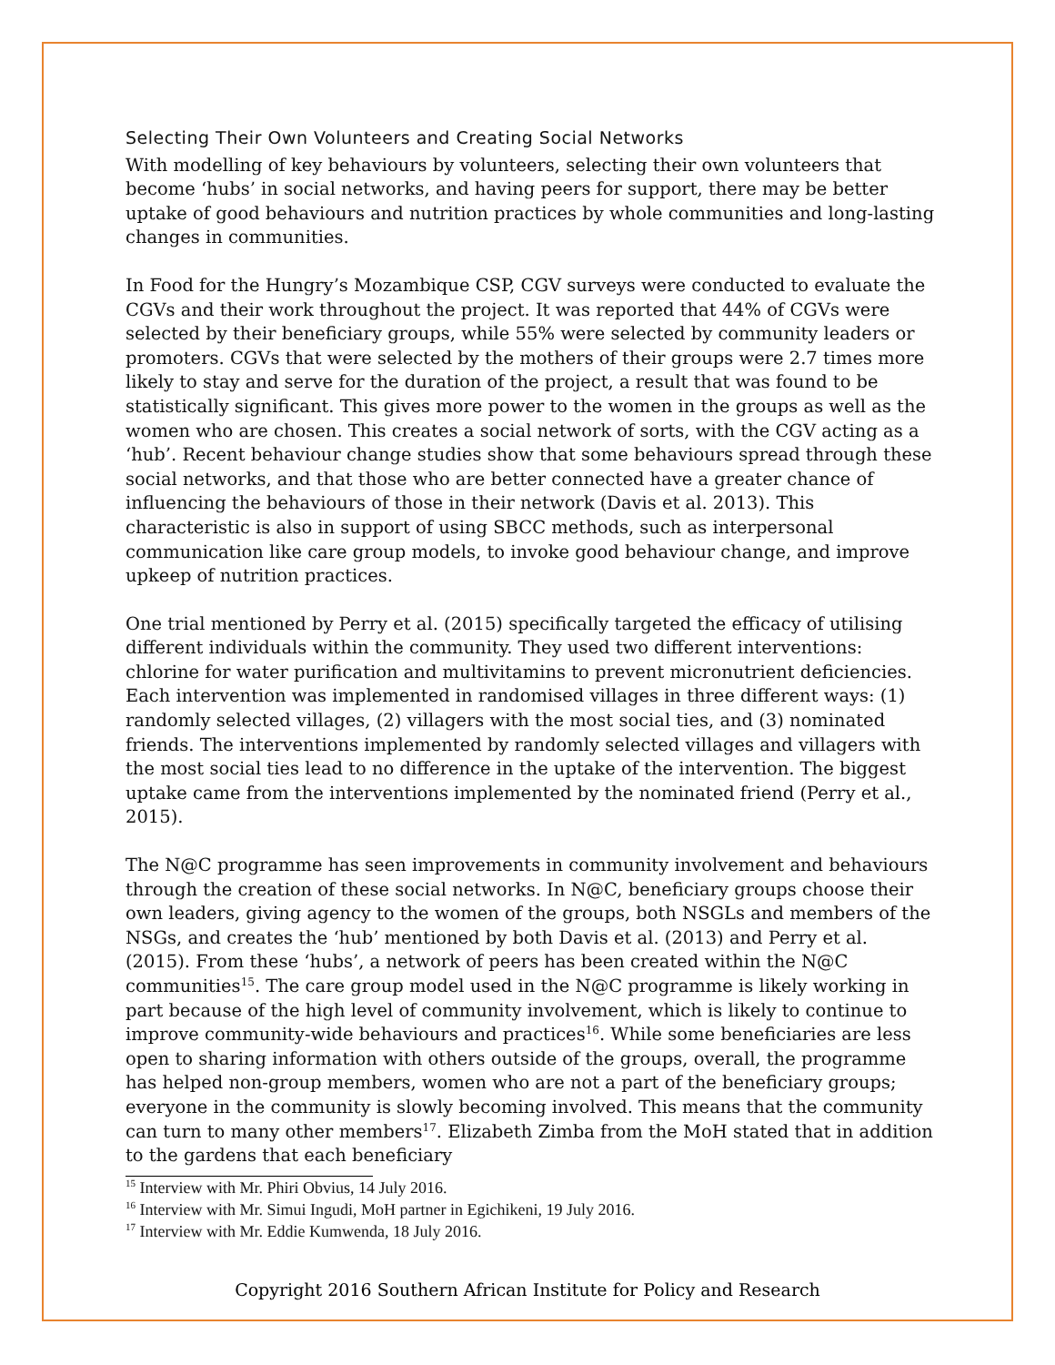Selecting Their Own Volunteers and Creating Social Networks
With modelling of key behaviours by volunteers, selecting their own volunteers that become ‘hubs’ in social networks, and having peers for support, there may be better uptake of good behaviours and nutrition practices by whole communities and long-lasting changes in communities.
In Food for the Hungry’s Mozambique CSP, CGV surveys were conducted to evaluate the CGVs and their work throughout the project. It was reported that 44% of CGVs were selected by their beneficiary groups, while 55% were selected by community leaders or promoters. CGVs that were selected by the mothers of their groups were 2.7 times more likely to stay and serve for the duration of the project, a result that was found to be statistically significant. This gives more power to the women in the groups as well as the women who are chosen. This creates a social network of sorts, with the CGV acting as a ‘hub’. Recent behaviour change studies show that some behaviours spread through these social networks, and that those who are better connected have a greater chance of influencing the behaviours of those in their network (Davis et al. 2013). This characteristic is also in support of using SBCC methods, such as interpersonal communication like care group models, to invoke good behaviour change, and improve upkeep of nutrition practices.
One trial mentioned by Perry et al. (2015) specifically targeted the efficacy of utilising different individuals within the community. They used two different interventions: chlorine for water purification and multivitamins to prevent micronutrient deficiencies. Each intervention was implemented in randomised villages in three different ways: (1) randomly selected villages, (2) villagers with the most social ties, and (3) nominated friends. The interventions implemented by randomly selected villages and villagers with the most social ties lead to no difference in the uptake of the intervention. The biggest uptake came from the interventions implemented by the nominated friend (Perry et al., 2015).
The N@C programme has seen improvements in community involvement and behaviours through the creation of these social networks. In N@C, beneficiary groups choose their own leaders, giving agency to the women of the groups, both NSGLs and members of the NSGs, and creates the ‘hub’ mentioned by both Davis et al. (2013) and Perry et al. (2015). From these ‘hubs’, a network of peers has been created within the N@C communities<sup>15</sup>. The care group model used in the N@C programme is likely working in part because of the high level of community involvement, which is likely to continue to improve community-wide behaviours and practices<sup>16</sup>. While some beneficiaries are less open to sharing information with others outside of the groups, overall, the programme has helped non-group members, women who are not a part of the beneficiary groups; everyone in the community is slowly becoming involved. This means that the community can turn to many other members<sup>17</sup>. Elizabeth Zimba from the MoH stated that in addition to the gardens that each beneficiary
<sup>15</sup> Interview with Mr. Phiri Obvius, 14 July 2016.
<sup>16</sup> Interview with Mr. Simui Ingudi, MoH partner in Egichikeni, 19 July 2016.
<sup>17</sup> Interview with Mr. Eddie Kumwenda, 18 July 2016.
Copyright 2016 Southern African Institute for Policy and Research